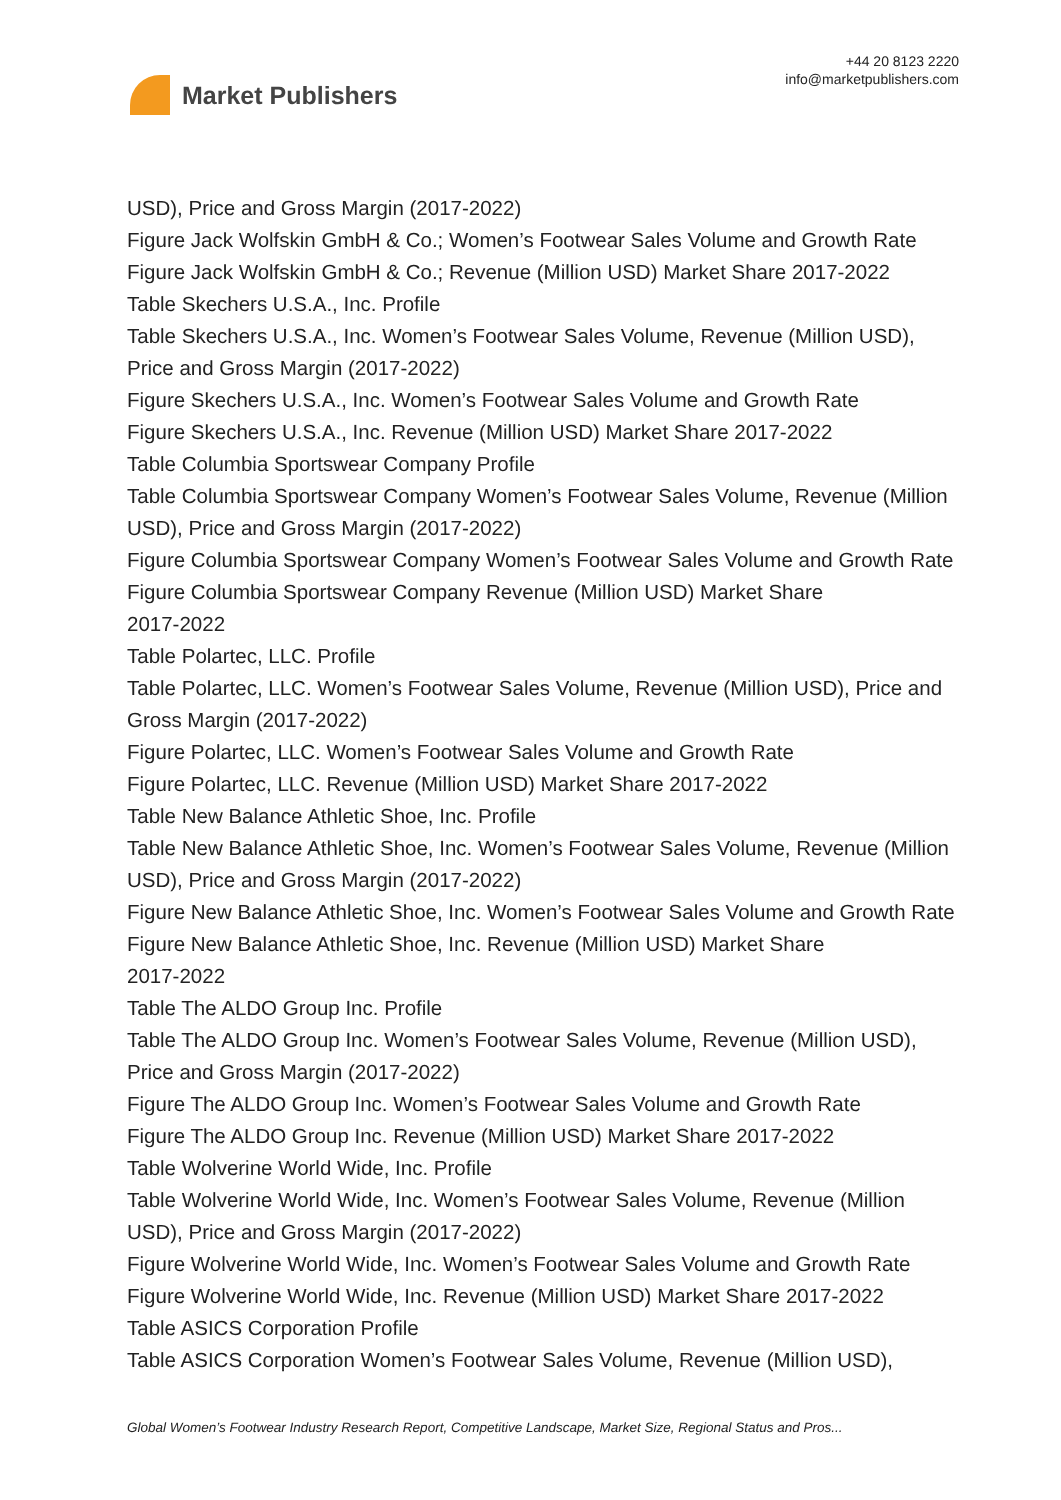Market Publishers
+44 20 8123 2220
info@marketpublishers.com
USD), Price and Gross Margin (2017-2022)
Figure Jack Wolfskin GmbH & Co.; Women’s Footwear Sales Volume and Growth Rate
Figure Jack Wolfskin GmbH & Co.; Revenue (Million USD) Market Share 2017-2022
Table Skechers U.S.A., Inc. Profile
Table Skechers U.S.A., Inc. Women’s Footwear Sales Volume, Revenue (Million USD), Price and Gross Margin (2017-2022)
Figure Skechers U.S.A., Inc. Women’s Footwear Sales Volume and Growth Rate
Figure Skechers U.S.A., Inc. Revenue (Million USD) Market Share 2017-2022
Table Columbia Sportswear Company Profile
Table Columbia Sportswear Company Women’s Footwear Sales Volume, Revenue (Million USD), Price and Gross Margin (2017-2022)
Figure Columbia Sportswear Company Women’s Footwear Sales Volume and Growth Rate
Figure Columbia Sportswear Company Revenue (Million USD) Market Share
2017-2022
Table Polartec, LLC. Profile
Table Polartec, LLC. Women’s Footwear Sales Volume, Revenue (Million USD), Price and Gross Margin (2017-2022)
Figure Polartec, LLC. Women’s Footwear Sales Volume and Growth Rate
Figure Polartec, LLC. Revenue (Million USD) Market Share 2017-2022
Table New Balance Athletic Shoe, Inc. Profile
Table New Balance Athletic Shoe, Inc. Women’s Footwear Sales Volume, Revenue (Million USD), Price and Gross Margin (2017-2022)
Figure New Balance Athletic Shoe, Inc. Women’s Footwear Sales Volume and Growth Rate
Figure New Balance Athletic Shoe, Inc. Revenue (Million USD) Market Share
2017-2022
Table The ALDO Group Inc. Profile
Table The ALDO Group Inc. Women’s Footwear Sales Volume, Revenue (Million USD), Price and Gross Margin (2017-2022)
Figure The ALDO Group Inc. Women’s Footwear Sales Volume and Growth Rate
Figure The ALDO Group Inc. Revenue (Million USD) Market Share 2017-2022
Table Wolverine World Wide, Inc. Profile
Table Wolverine World Wide, Inc. Women’s Footwear Sales Volume, Revenue (Million USD), Price and Gross Margin (2017-2022)
Figure Wolverine World Wide, Inc. Women’s Footwear Sales Volume and Growth Rate
Figure Wolverine World Wide, Inc. Revenue (Million USD) Market Share 2017-2022
Table ASICS Corporation Profile
Table ASICS Corporation Women’s Footwear Sales Volume, Revenue (Million USD),
Global Women’s Footwear Industry Research Report, Competitive Landscape, Market Size, Regional Status and Pros...